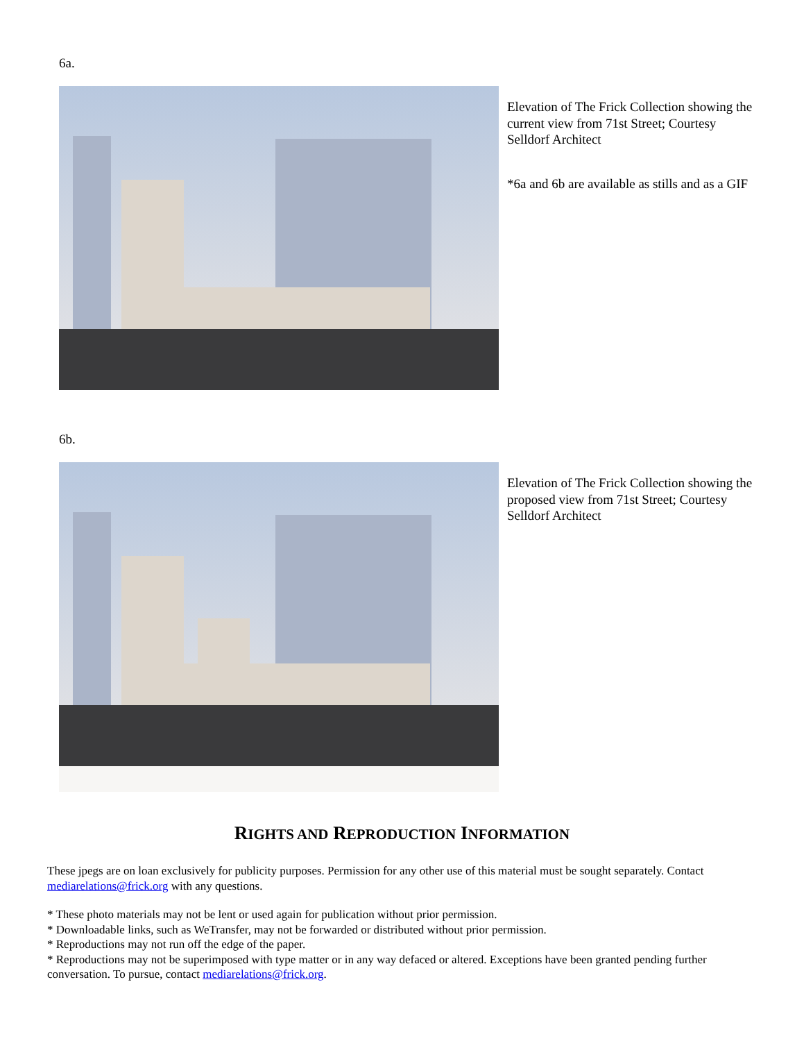6a.
Elevation of The Frick Collection showing the current view from 71st Street; Courtesy Selldorf Architect
*6a and 6b are available as stills and as a GIF
6b.
Elevation of The Frick Collection showing the proposed view from 71st Street; Courtesy Selldorf Architect
RIGHTS AND REPRODUCTION INFORMATION
These jpegs are on loan exclusively for publicity purposes. Permission for any other use of this material must be sought separately. Contact mediarelations@frick.org with any questions.
* These photo materials may not be lent or used again for publication without prior permission.
* Downloadable links, such as WeTransfer, may not be forwarded or distributed without prior permission.
* Reproductions may not run off the edge of the paper.
* Reproductions may not be superimposed with type matter or in any way defaced or altered. Exceptions have been granted pending further conversation. To pursue, contact mediarelations@frick.org.